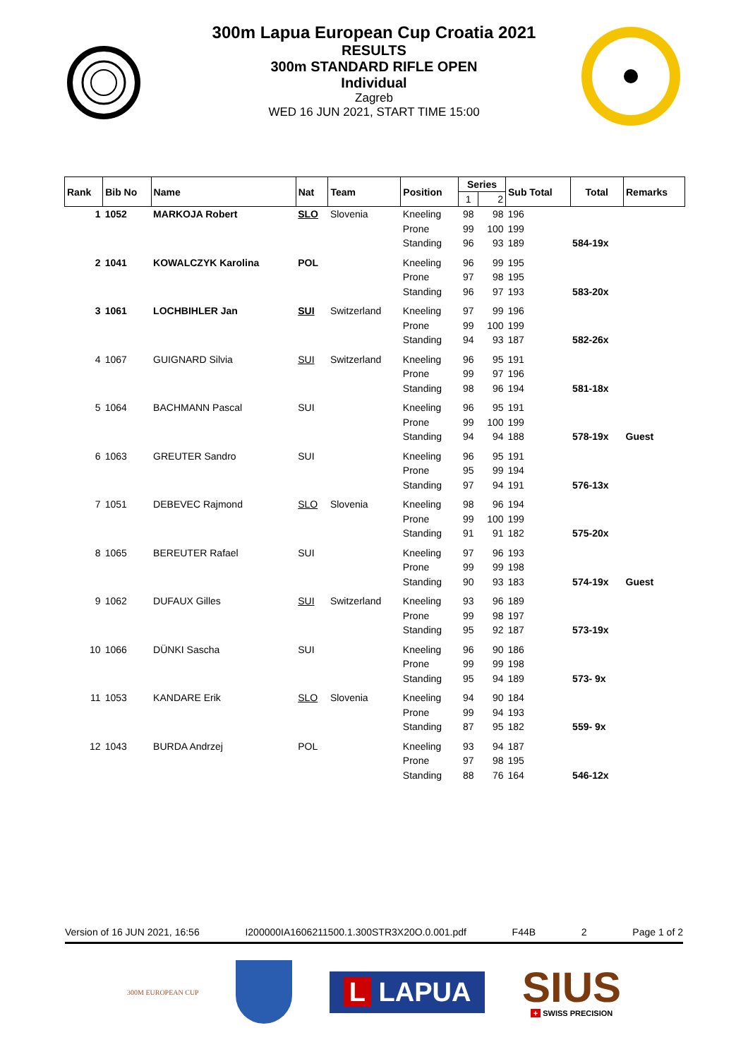300m Lapua European Cup Croatia 2021
RESULTS
300m STANDARD RIFLE OPEN
Individual
Zagreb
WED 16 JUN 2021, START TIME 15:00
| Rank | Bib No | Name | Nat | Team | Position | Series | | Sub Total | Total | Remarks |
| --- | --- | --- | --- | --- | --- | --- | --- | --- | --- | --- |
| | | | | | | 1 | 2 | | | |
| 1 | 1052 | MARKOJA Robert | SLO | Slovenia | Kneeling | 98 | 98 | 196 | | |
| | | | | | Prone | 99 | 100 | 199 | | |
| | | | | | Standing | 96 | 93 | 189 | 584-19x | |
| 2 | 1041 | KOWALCZYK Karolina | POL | | Kneeling | 96 | 99 | 195 | | |
| | | | | | Prone | 97 | 98 | 195 | | |
| | | | | | Standing | 96 | 97 | 193 | 583-20x | |
| 3 | 1061 | LOCHBIHLER Jan | SUI | Switzerland | Kneeling | 97 | 99 | 196 | | |
| | | | | | Prone | 99 | 100 | 199 | | |
| | | | | | Standing | 94 | 93 | 187 | 582-26x | |
| 4 | 1067 | GUIGNARD Silvia | SUI | Switzerland | Kneeling | 96 | 95 | 191 | | |
| | | | | | Prone | 99 | 97 | 196 | | |
| | | | | | Standing | 98 | 96 | 194 | 581-18x | |
| 5 | 1064 | BACHMANN Pascal | SUI | | Kneeling | 96 | 95 | 191 | | |
| | | | | | Prone | 99 | 100 | 199 | | |
| | | | | | Standing | 94 | 94 | 188 | 578-19x | Guest |
| 6 | 1063 | GREUTER Sandro | SUI | | Kneeling | 96 | 95 | 191 | | |
| | | | | | Prone | 95 | 99 | 194 | | |
| | | | | | Standing | 97 | 94 | 191 | 576-13x | |
| 7 | 1051 | DEBEVEC Rajmond | SLO | Slovenia | Kneeling | 98 | 96 | 194 | | |
| | | | | | Prone | 99 | 100 | 199 | | |
| | | | | | Standing | 91 | 91 | 182 | 575-20x | |
| 8 | 1065 | BEREUTER Rafael | SUI | | Kneeling | 97 | 96 | 193 | | |
| | | | | | Prone | 99 | 99 | 198 | | |
| | | | | | Standing | 90 | 93 | 183 | 574-19x | Guest |
| 9 | 1062 | DUFAUX Gilles | SUI | Switzerland | Kneeling | 93 | 96 | 189 | | |
| | | | | | Prone | 99 | 98 | 197 | | |
| | | | | | Standing | 95 | 92 | 187 | 573-19x | |
| 10 | 1066 | DÜNKI Sascha | SUI | | Kneeling | 96 | 90 | 186 | | |
| | | | | | Prone | 99 | 99 | 198 | | |
| | | | | | Standing | 95 | 94 | 189 | 573- 9x | |
| 11 | 1053 | KANDARE Erik | SLO | Slovenia | Kneeling | 94 | 90 | 184 | | |
| | | | | | Prone | 99 | 94 | 193 | | |
| | | | | | Standing | 87 | 95 | 182 | 559- 9x | |
| 12 | 1043 | BURDA Andrzej | POL | | Kneeling | 93 | 94 | 187 | | |
| | | | | | Prone | 97 | 98 | 195 | | |
| | | | | | Standing | 88 | 76 | 164 | 546-12x | |
Version of 16 JUN 2021, 16:56 I200000IA1606211500.1.300STR3X20O.0.001.pdf F44B 2 Page 1 of 2
300M EUROPEAN CUP
L LAPUA
SIUS
+ SWISS PRECISION